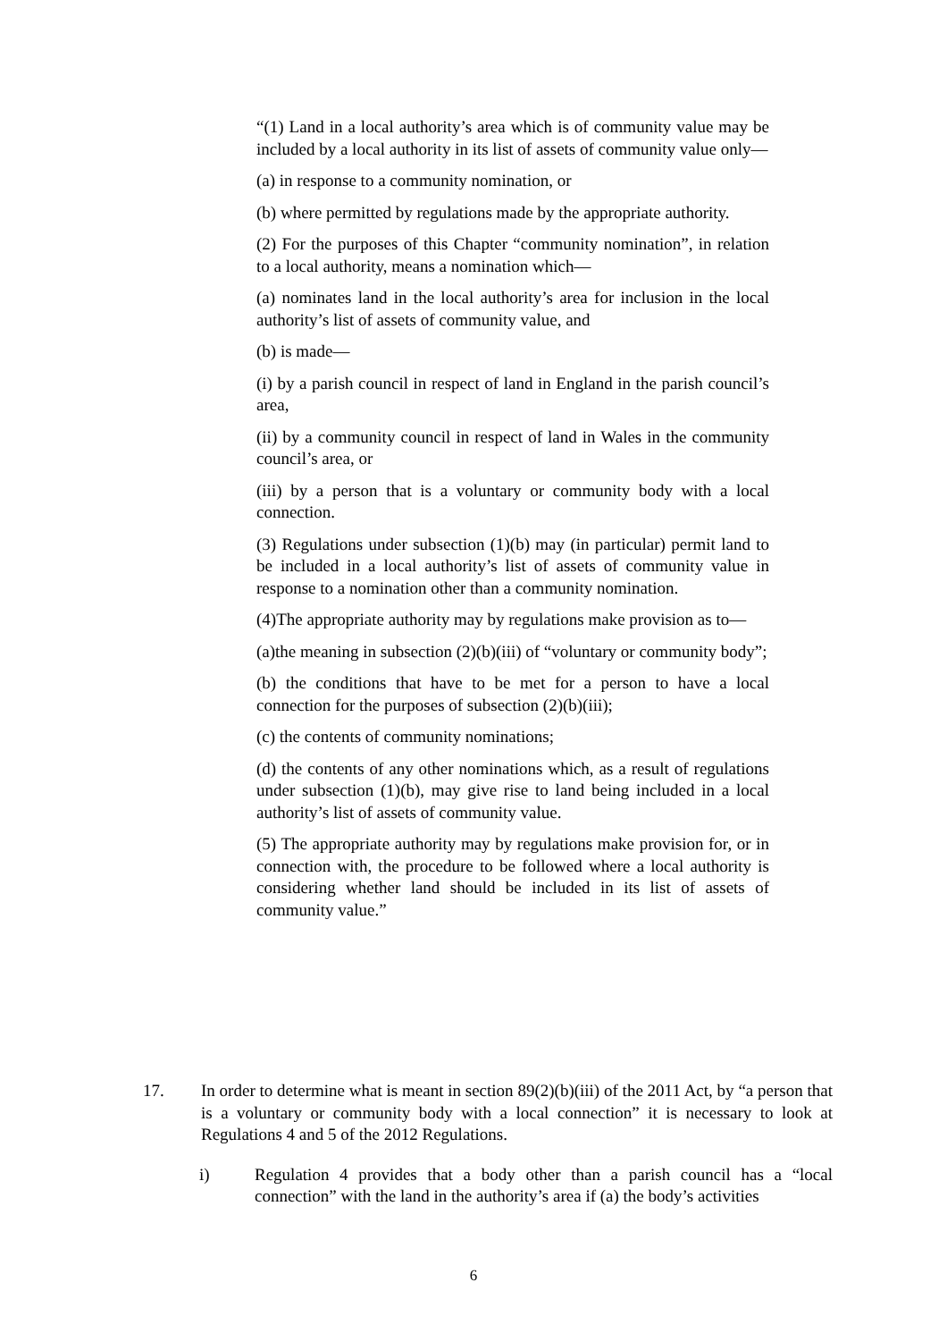“(1) Land in a local authority’s area which is of community value may be included by a local authority in its list of assets of community value only—
(a) in response to a community nomination, or
(b) where permitted by regulations made by the appropriate authority.
(2) For the purposes of this Chapter “community nomination”, in relation to a local authority, means a nomination which—
(a) nominates land in the local authority’s area for inclusion in the local authority’s list of assets of community value, and
(b) is made—
(i) by a parish council in respect of land in England in the parish council’s area,
(ii) by a community council in respect of land in Wales in the community council’s area, or
(iii) by a person that is a voluntary or community body with a local connection.
(3) Regulations under subsection (1)(b) may (in particular) permit land to be included in a local authority’s list of assets of community value in response to a nomination other than a community nomination.
(4)The appropriate authority may by regulations make provision as to—
(a)the meaning in subsection (2)(b)(iii) of “voluntary or community body”;
(b) the conditions that have to be met for a person to have a local connection for the purposes of subsection (2)(b)(iii);
(c) the contents of community nominations;
(d) the contents of any other nominations which, as a result of regulations under subsection (1)(b), may give rise to land being included in a local authority’s list of assets of community value.
(5) The appropriate authority may by regulations make provision for, or in connection with, the procedure to be followed where a local authority is considering whether land should be included in its list of assets of community value.”
17. In order to determine what is meant in section 89(2)(b)(iii) of the 2011 Act, by “a person that is a voluntary or community body with a local connection” it is necessary to look at Regulations 4 and 5 of the 2012 Regulations.
i) Regulation 4 provides that a body other than a parish council has a “local connection” with the land in the authority’s area if (a) the body’s activities
6